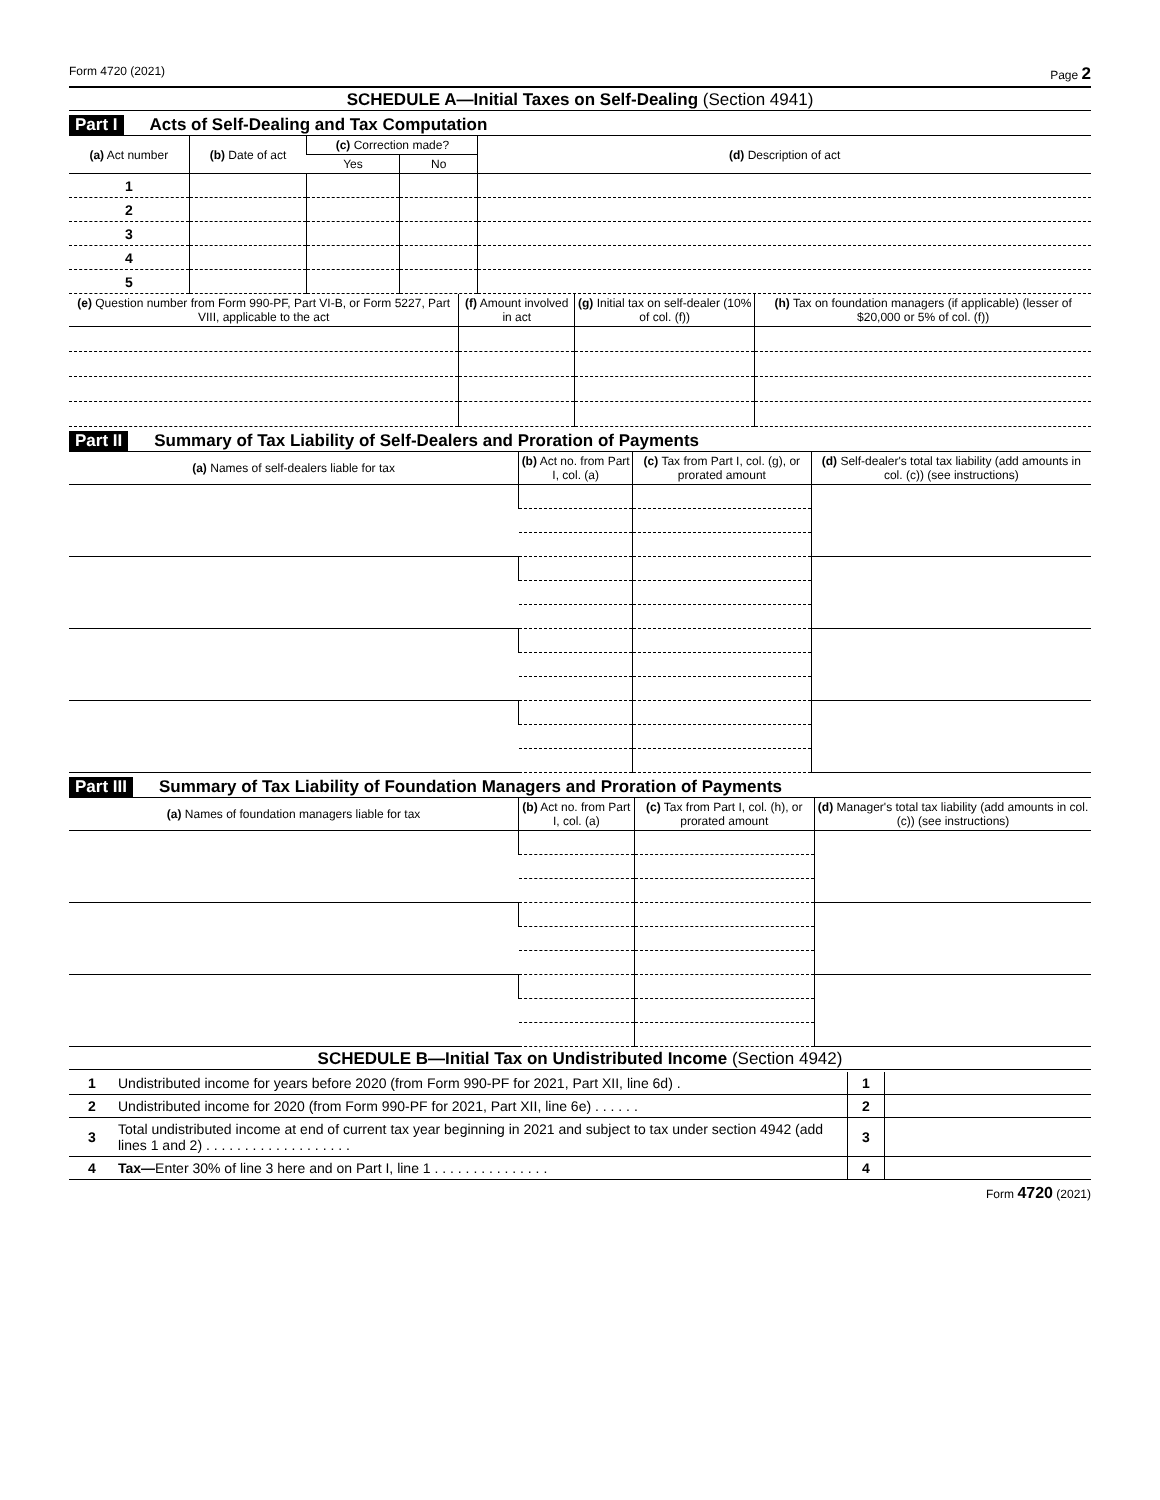Form 4720 (2021) Page 2
SCHEDULE A—Initial Taxes on Self-Dealing (Section 4941)
Part I Acts of Self-Dealing and Tax Computation
| (a) Act number | (b) Date of act | (c) Correction made? | | (d) Description of act |
| --- | --- | --- | --- | --- |
| | | Yes | No | |
| 1 | | | | |
| 2 | | | | |
| 3 | | | | |
| 4 | | | | |
| 5 | | | | |
| (e) Question number from Form 990-PF, Part VI-B, or Form 5227, Part VIII, applicable to the act | (f) Amount involved in act | (g) Initial tax on self-dealer (10% of col. (f)) | (h) Tax on foundation managers (if applicable) (lesser of $20,000 or 5% of col. (f)) |
| --- | --- | --- | --- |
Part II Summary of Tax Liability of Self-Dealers and Proration of Payments
| (a) Names of self-dealers liable for tax | (b) Act no. from Part I, col. (a) | (c) Tax from Part I, col. (g), or prorated amount | (d) Self-dealer's total tax liability (add amounts in col. (c)) (see instructions) |
| --- | --- | --- | --- |
Part III Summary of Tax Liability of Foundation Managers and Proration of Payments
| (a) Names of foundation managers liable for tax | (b) Act no. from Part I, col. (a) | (c) Tax from Part I, col. (h), or prorated amount | (d) Manager's total tax liability (add amounts in col. (c)) (see instructions) |
| --- | --- | --- | --- |
SCHEDULE B—Initial Tax on Undistributed Income (Section 4942)
| 1 | Undistributed income for years before 2020 (from Form 990-PF for 2021, Part XII, line 6d) . | 1 | |
| 2 | Undistributed income for 2020 (from Form 990-PF for 2021, Part XII, line 6e) . . . . . . | 2 | |
| 3 | Total undistributed income at end of current tax year beginning in 2021 and subject to tax under section 4942 (add lines 1 and 2) . . . . . . . . . . . . . . . . . . . | 3 | |
| 4 | Tax— Enter 30% of line 3 here and on Part I, line 1 . . . . . . . . . . . . . . . | 4 | |
Form 4720 (2021)